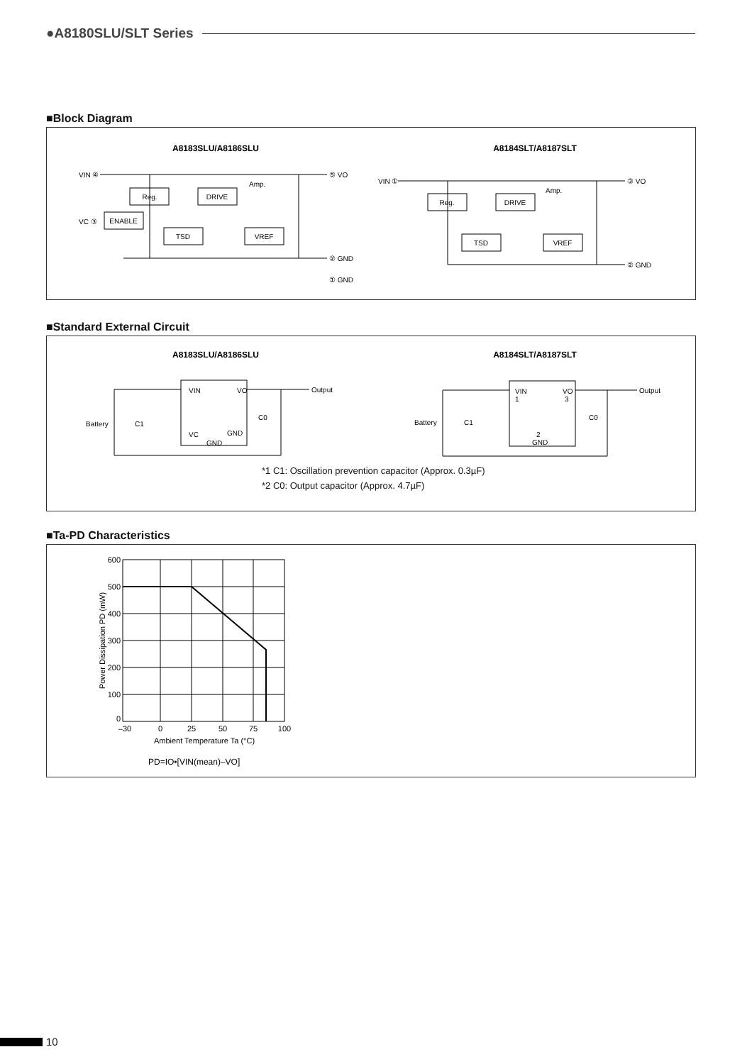●A8180SLU/SLT Series
■Block Diagram
A8183SLU/A8186SLU
A8184SLT/A8187SLT
Reg.
DRIVE
ENABLE
TSD
VREF
Reg.
DRIVE
TSD
VREF
VIN ④
⑤ VO
VC ③
② GND
① GND
Amp.
VIN ①
③ VO
② GND
Amp.
■Standard External Circuit
A8183SLU/A8186SLU
A8184SLT/A8187SLT
VIN
VO
VC
GND
GND
Output
Battery
C1
C0
VIN
1
VO
3
2
GND
Output
Battery
C1
C0
*1 C1: Oscillation prevention capacitor (Approx. 0.3µF)
*2 C0: Output capacitor (Approx. 4.7µF)
■Ta-PD Characteristics
600
500
400
300
200
100
0
–30
0
25
50
75
100
Ambient Temperature Ta (°C)
Power Dissipation PD (mW)
PD=IO•[VIN(mean)–VO]
10